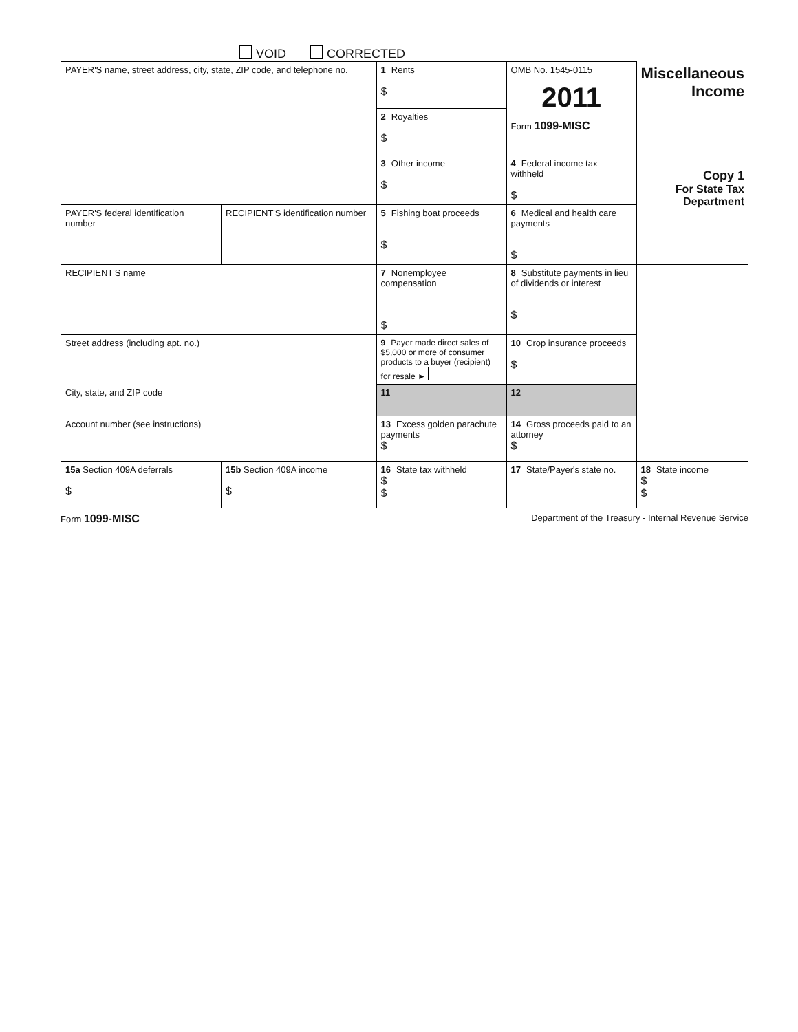VOID CORRECTED
| PAYER'S name, street address, city, state, ZIP code, and telephone no. | | 1 Rents $ | OMB No. 1545-0115 2011 Form 1099-MISC | Miscellaneous Income |
| | | 2 Royalties $ | | |
| | | 3 Other income $ | 4 Federal income tax withheld $ | Copy 1 For State Tax Department |
| PAYER'S federal identification number | RECIPIENT'S identification number | 5 Fishing boat proceeds $ | 6 Medical and health care payments $ | |
| RECIPIENT'S name | | 7 Nonemployee compensation $ | 8 Substitute payments in lieu of dividends or interest $ | |
| Street address (including apt. no.) | | 9 Payer made direct sales of $5,000 or more of consumer products to a buyer (recipient) for resale ► | 10 Crop insurance proceeds $ | |
| City, state, and ZIP code | | 11 | 12 | |
| Account number (see instructions) | | 13 Excess golden parachute payments $ | 14 Gross proceeds paid to an attorney $ | |
| 15a Section 409A deferrals $ | 15b Section 409A income $ | 16 State tax withheld $ $ | 17 State/Payer's state no. | 18 State income $ $ |
Form 1099-MISC Department of the Treasury - Internal Revenue Service